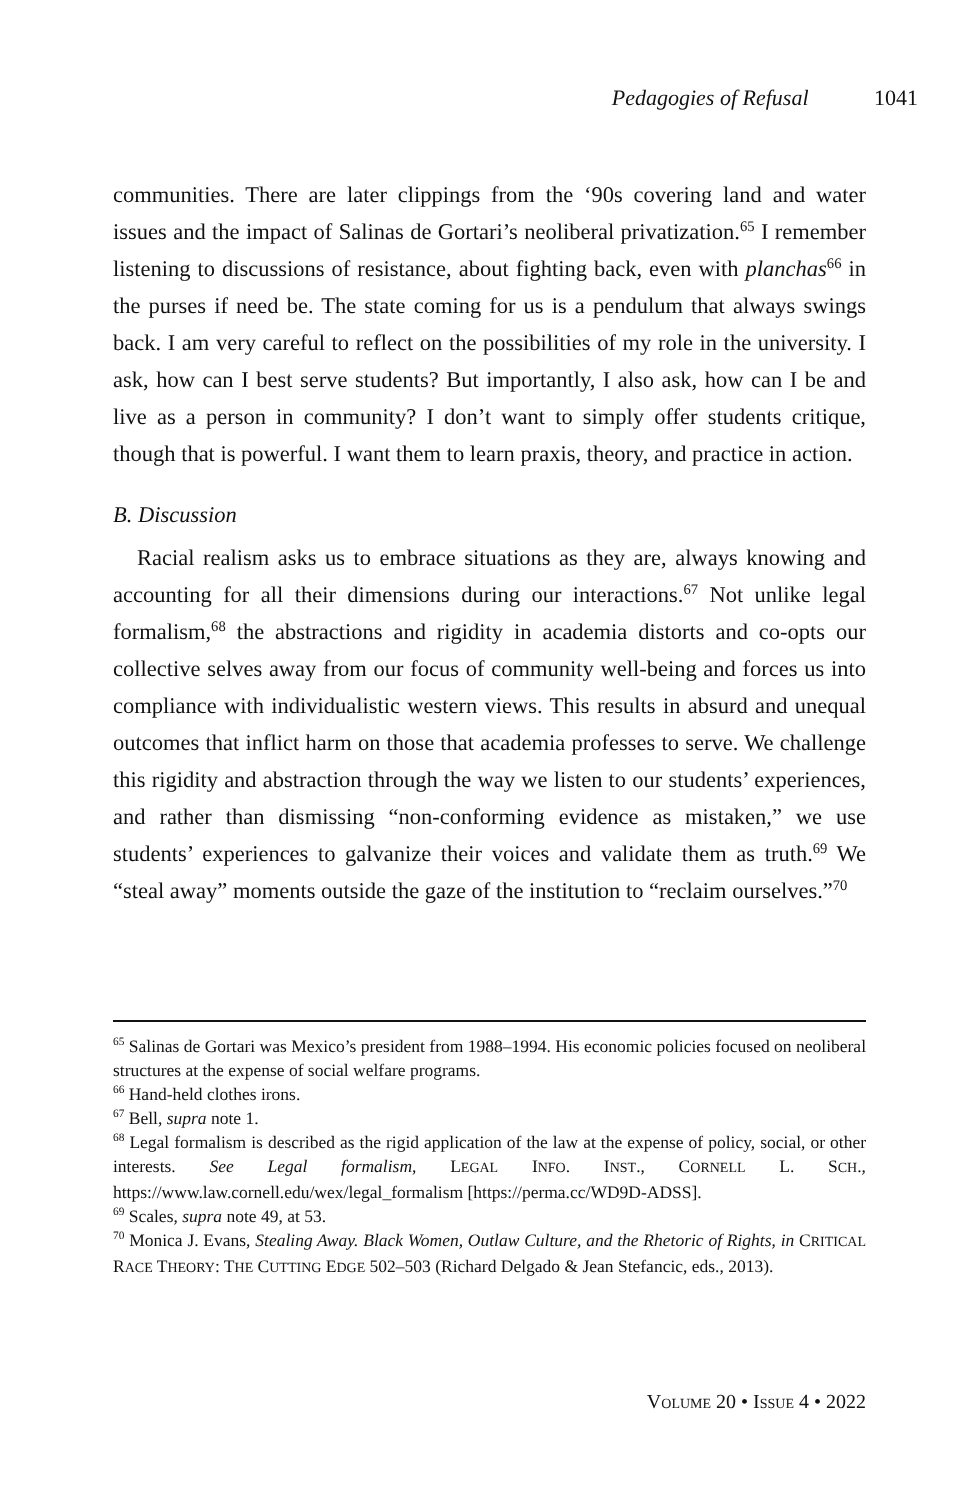Pedagogies of Refusal 1041
communities. There are later clippings from the ‘90s covering land and water issues and the impact of Salinas de Gortari’s neoliberal privatization.<sup>65</sup> I remember listening to discussions of resistance, about fighting back, even with planchas<sup>66</sup> in the purses if need be. The state coming for us is a pendulum that always swings back. I am very careful to reflect on the possibilities of my role in the university. I ask, how can I best serve students? But importantly, I also ask, how can I be and live as a person in community? I don’t want to simply offer students critique, though that is powerful. I want them to learn praxis, theory, and practice in action.
B. Discussion
Racial realism asks us to embrace situations as they are, always knowing and accounting for all their dimensions during our interactions.<sup>67</sup> Not unlike legal formalism,<sup>68</sup> the abstractions and rigidity in academia distorts and co-opts our collective selves away from our focus of community well-being and forces us into compliance with individualistic western views. This results in absurd and unequal outcomes that inflict harm on those that academia professes to serve. We challenge this rigidity and abstraction through the way we listen to our students’ experiences, and rather than dismissing “non-conforming evidence as mistaken,” we use students’ experiences to galvanize their voices and validate them as truth.<sup>69</sup> We “steal away” moments outside the gaze of the institution to “reclaim ourselves.”<sup>70</sup>
<sup>65</sup> Salinas de Gortari was Mexico’s president from 1988–1994. His economic policies focused on neoliberal structures at the expense of social welfare programs.
<sup>66</sup> Hand-held clothes irons.
<sup>67</sup> Bell, supra note 1.
<sup>68</sup> Legal formalism is described as the rigid application of the law at the expense of policy, social, or other interests. See Legal formalism, LEGAL INFO. INST., CORNELL L. SCH., https://www.law.cornell.edu/wex/legal_formalism [https://perma.cc/WD9D-ADSS].
<sup>69</sup> Scales, supra note 49, at 53.
<sup>70</sup> Monica J. Evans, Stealing Away. Black Women, Outlaw Culture, and the Rhetoric of Rights, in CRITICAL RACE THEORY: THE CUTTING EDGE 502–503 (Richard Delgado & Jean Stefancic, eds., 2013).
VOLUME 20 • ISSUE 4 • 2022